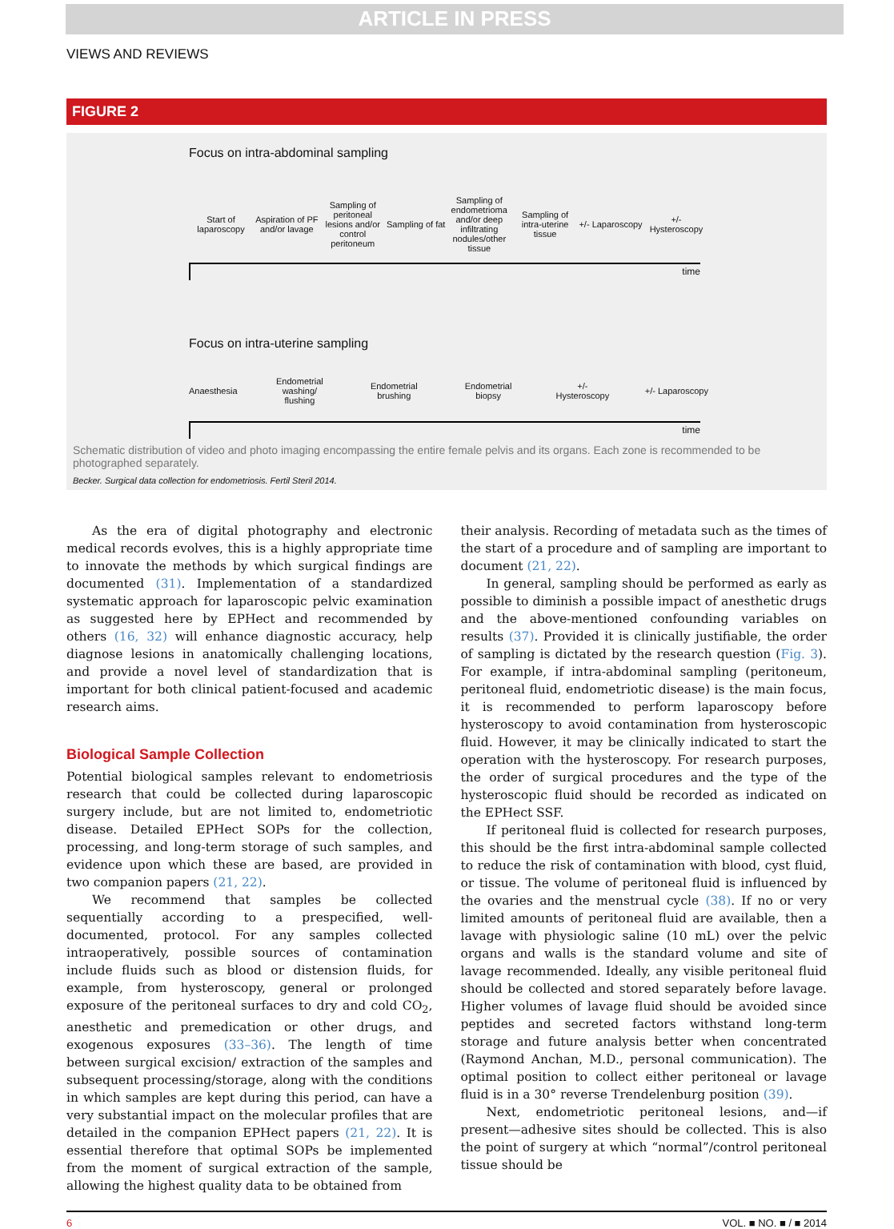ARTICLE IN PRESS
VIEWS AND REVIEWS
FIGURE 2
Focus on intra-abdominal sampling
Start of laparoscopy
Aspiration of PF and/or lavage
Sampling of peritoneal lesions and/or control peritoneum
Sampling of fat
Sampling of endometrioma and/or deep infiltrating nodules/other tissue
Sampling of intra-uterine tissue
+/- Laparoscopy
+/- Hysteroscopy
time
Focus on intra-uterine sampling
Anaesthesia
Endometrial washing/ flushing
Endometrial brushing
Endometrial biopsy
+/- Hysteroscopy
+/- Laparoscopy
time
Schematic distribution of video and photo imaging encompassing the entire female pelvis and its organs. Each zone is recommended to be photographed separately.
Becker. Surgical data collection for endometriosis. Fertil Steril 2014.
As the era of digital photography and electronic medical records evolves, this is a highly appropriate time to innovate the methods by which surgical findings are documented (31). Implementation of a standardized systematic approach for laparoscopic pelvic examination as suggested here by EPHect and recommended by others (16, 32) will enhance diagnostic accuracy, help diagnose lesions in anatomically challenging locations, and provide a novel level of standardization that is important for both clinical patient-focused and academic research aims.
Biological Sample Collection
Potential biological samples relevant to endometriosis research that could be collected during laparoscopic surgery include, but are not limited to, endometriotic disease. Detailed EPHect SOPs for the collection, processing, and long-term storage of such samples, and evidence upon which these are based, are provided in two companion papers (21, 22).
We recommend that samples be collected sequentially according to a prespecified, well-documented, protocol. For any samples collected intraoperatively, possible sources of contamination include fluids such as blood or distension fluids, for example, from hysteroscopy, general or prolonged exposure of the peritoneal surfaces to dry and cold CO<sub>2</sub>, anesthetic and premedication or other drugs, and exogenous exposures (33–36). The length of time between surgical excision/ extraction of the samples and subsequent processing/storage, along with the conditions in which samples are kept during this period, can have a very substantial impact on the molecular profiles that are detailed in the companion EPHect papers (21, 22). It is essential therefore that optimal SOPs be implemented from the moment of surgical extraction of the sample, allowing the highest quality data to be obtained from
their analysis. Recording of metadata such as the times of the start of a procedure and of sampling are important to document (21, 22).
In general, sampling should be performed as early as possible to diminish a possible impact of anesthetic drugs and the above-mentioned confounding variables on results (37). Provided it is clinically justifiable, the order of sampling is dictated by the research question (Fig. 3). For example, if intra-abdominal sampling (peritoneum, peritoneal fluid, endometriotic disease) is the main focus, it is recommended to perform laparoscopy before hysteroscopy to avoid contamination from hysteroscopic fluid. However, it may be clinically indicated to start the operation with the hysteroscopy. For research purposes, the order of surgical procedures and the type of the hysteroscopic fluid should be recorded as indicated on the EPHect SSF.
If peritoneal fluid is collected for research purposes, this should be the first intra-abdominal sample collected to reduce the risk of contamination with blood, cyst fluid, or tissue. The volume of peritoneal fluid is influenced by the ovaries and the menstrual cycle (38). If no or very limited amounts of peritoneal fluid are available, then a lavage with physiologic saline (10 mL) over the pelvic organs and walls is the standard volume and site of lavage recommended. Ideally, any visible peritoneal fluid should be collected and stored separately before lavage. Higher volumes of lavage fluid should be avoided since peptides and secreted factors withstand long-term storage and future analysis better when concentrated (Raymond Anchan, M.D., personal communication). The optimal position to collect either peritoneal or lavage fluid is in a 30° reverse Trendelenburg position (39).
Next, endometriotic peritoneal lesions, and—if present—adhesive sites should be collected. This is also the point of surgery at which “normal”/control peritoneal tissue should be
6 VOL. ■ NO. ■ / ■ 2014